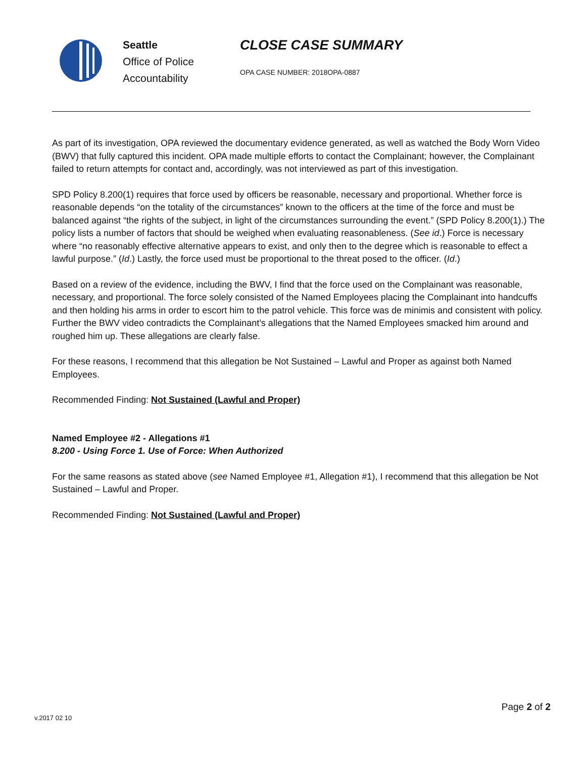Seattle
Office of Police
Accountability
CLOSE CASE SUMMARY
OPA CASE NUMBER: 2018OPA-0887
As part of its investigation, OPA reviewed the documentary evidence generated, as well as watched the Body Worn Video (BWV) that fully captured this incident. OPA made multiple efforts to contact the Complainant; however, the Complainant failed to return attempts for contact and, accordingly, was not interviewed as part of this investigation.
SPD Policy 8.200(1) requires that force used by officers be reasonable, necessary and proportional. Whether force is reasonable depends “on the totality of the circumstances” known to the officers at the time of the force and must be balanced against “the rights of the subject, in light of the circumstances surrounding the event.” (SPD Policy 8.200(1).) The policy lists a number of factors that should be weighed when evaluating reasonableness. (See id.) Force is necessary where “no reasonably effective alternative appears to exist, and only then to the degree which is reasonable to effect a lawful purpose.” (Id.) Lastly, the force used must be proportional to the threat posed to the officer. (Id.)
Based on a review of the evidence, including the BWV, I find that the force used on the Complainant was reasonable, necessary, and proportional. The force solely consisted of the Named Employees placing the Complainant into handcuffs and then holding his arms in order to escort him to the patrol vehicle. This force was de minimis and consistent with policy. Further the BWV video contradicts the Complainant’s allegations that the Named Employees smacked him around and roughed him up. These allegations are clearly false.
For these reasons, I recommend that this allegation be Not Sustained – Lawful and Proper as against both Named Employees.
Recommended Finding: Not Sustained (Lawful and Proper)
Named Employee #2 - Allegations #1
8.200 - Using Force 1. Use of Force: When Authorized
For the same reasons as stated above (see Named Employee #1, Allegation #1), I recommend that this allegation be Not Sustained – Lawful and Proper.
Recommended Finding: Not Sustained (Lawful and Proper)
Page 2 of 2
v.2017 02 10